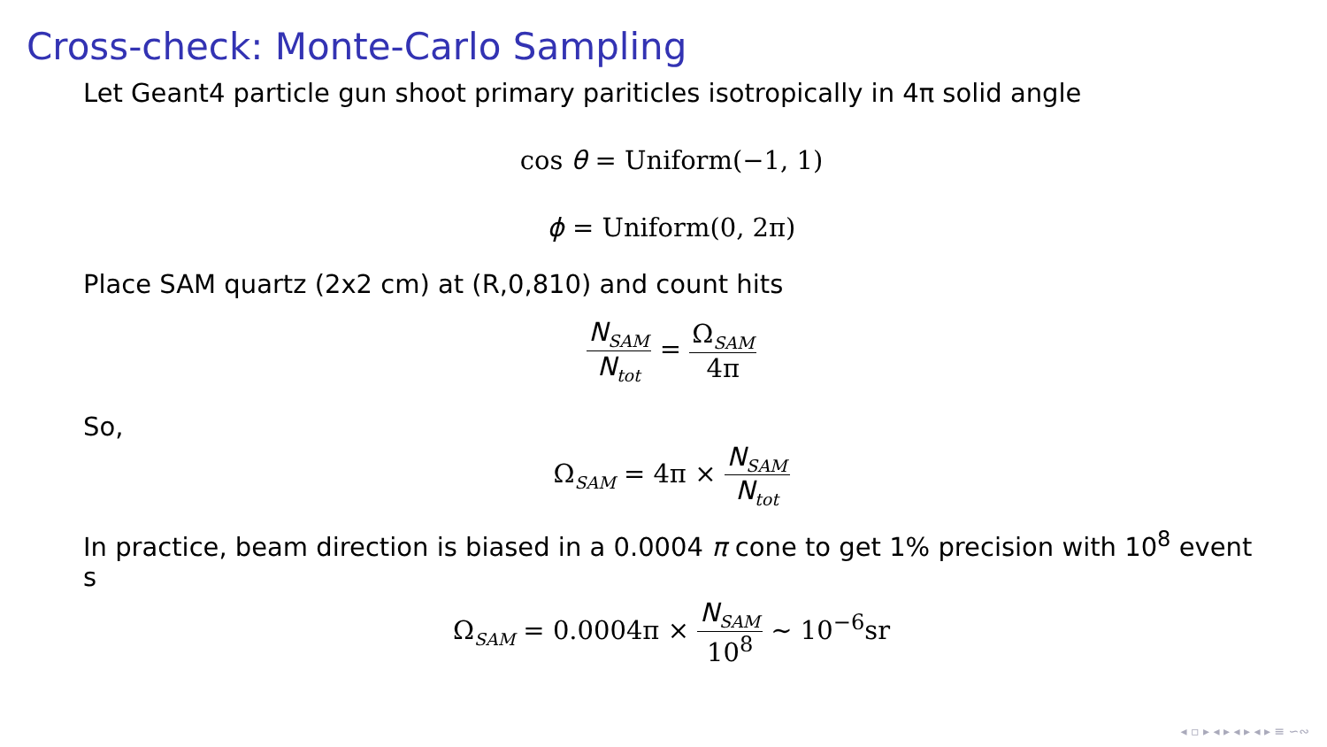Cross-check: Monte-Carlo Sampling
Let Geant4 particle gun shoot primary pariticles isotropically in 4π solid angle
cos θ = Uniform(−1, 1)
ϕ = Uniform(0, 2π)
Place SAM quartz (2x2 cm) at (R,0,810) and count hits
N<sub>SAM</sub> N<sub>tot</sub> = Ω<sub>SAM</sub> 4π
So,
Ω<sub>SAM</sub> = 4π × N<sub>SAM</sub> N<sub>tot</sub>
In practice, beam direction is biased in a 0.0004 π cone to get 1% precision with 10<sup>8</sup> event s
Ω<sub>SAM</sub> = 0.0004π × N<sub>SAM</sub> 10<sup>8</sup> ∼ 10<sup>−6</sup>sr
◂ ▫ ▸ ◂ ▸ ◂ ▸ ◂ ▸ ≡ ∽∾